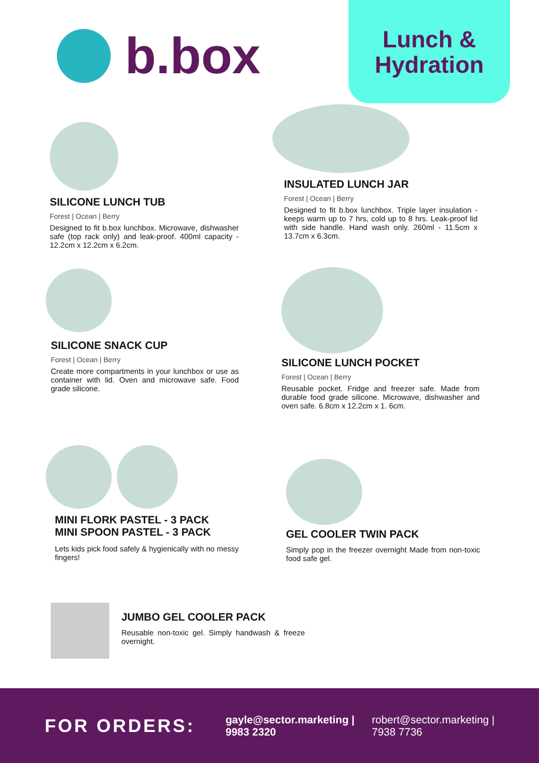b.box
Lunch &
Hydration
SILICONE LUNCH TUB
Forest | Ocean | Berry
Designed to fit b.box lunchbox. Microwave, dishwasher safe (top rack only) and leak-proof. 400ml capacity - 12.2cm x 12.2cm x 6.2cm.
INSULATED LUNCH JAR
Forest | Ocean | Berry
Designed to fit b.box lunchbox. Triple layer insulation - keeps warm up to 7 hrs, cold up to 8 hrs. Leak-proof lid with side handle. Hand wash only. 260ml - 11.5cm x 13.7cm x 6.3cm.
SILICONE SNACK CUP
Forest | Ocean | Berry
Create more compartments in your lunchbox or use as container with lid. Oven and microwave safe. Food grade silicone.
SILICONE LUNCH POCKET
Forest | Ocean | Berry
Reusable pocket. Fridge and freezer safe. Made from durable food grade silicone. Microwave, dishwasher and oven safe. 6.8cm x 12.2cm x 1. 6cm.
MINI FLORK PASTEL - 3 PACK
MINI SPOON PASTEL - 3 PACK
Lets kids pick food safely & hygienically with no messy fingers!
GEL COOLER TWIN PACK
Simply pop in the freezer overnight Made from non-toxic food safe gel.
JUMBO GEL COOLER PACK
Reusable non-toxic gel. Simply handwash & freeze overnight.
FOR ORDERS:
gayle@sector.marketing |
9983 2320
robert@sector.marketing |
7938 7736